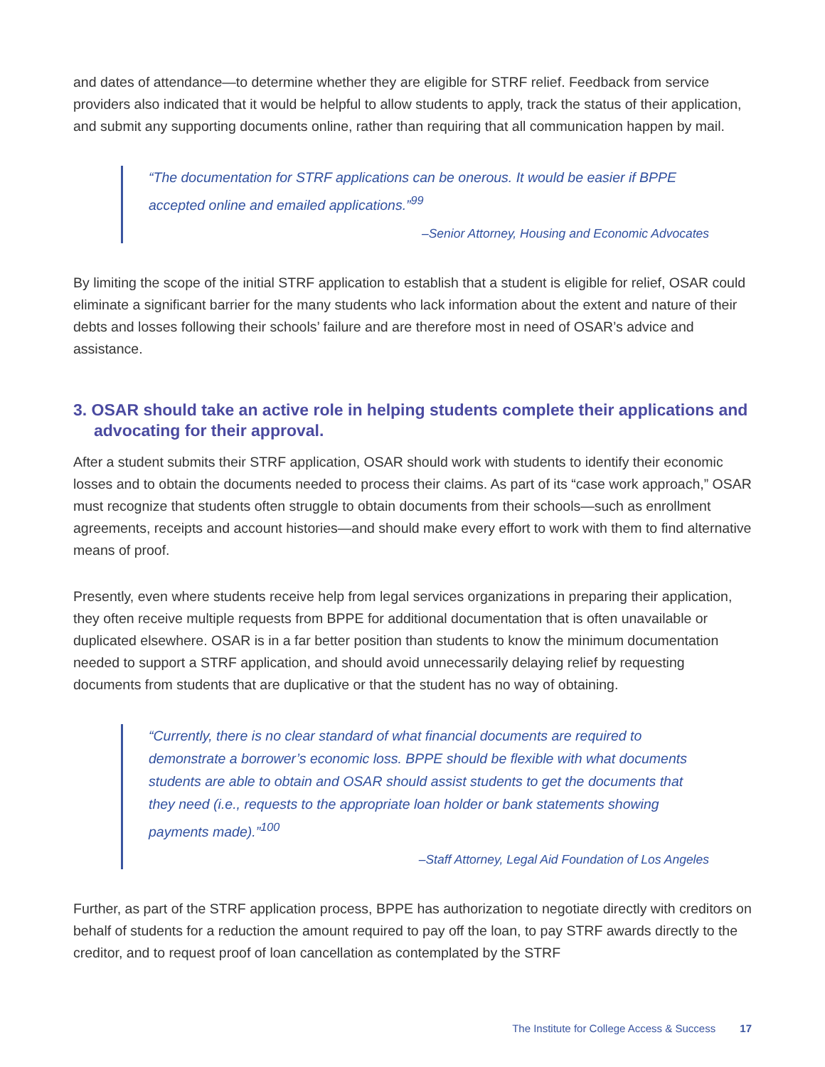and dates of attendance—to determine whether they are eligible for STRF relief. Feedback from service providers also indicated that it would be helpful to allow students to apply, track the status of their application, and submit any supporting documents online, rather than requiring that all communication happen by mail.
“The documentation for STRF applications can be onerous. It would be easier if BPPE accepted online and emailed applications.”<sup>99</sup>
–Senior Attorney, Housing and Economic Advocates
By limiting the scope of the initial STRF application to establish that a student is eligible for relief, OSAR could eliminate a significant barrier for the many students who lack information about the extent and nature of their debts and losses following their schools’ failure and are therefore most in need of OSAR’s advice and assistance.
3. OSAR should take an active role in helping students complete their applications and advocating for their approval.
After a student submits their STRF application, OSAR should work with students to identify their economic losses and to obtain the documents needed to process their claims. As part of its “case work approach,” OSAR must recognize that students often struggle to obtain documents from their schools—such as enrollment agreements, receipts and account histories—and should make every effort to work with them to find alternative means of proof.
Presently, even where students receive help from legal services organizations in preparing their application, they often receive multiple requests from BPPE for additional documentation that is often unavailable or duplicated elsewhere. OSAR is in a far better position than students to know the minimum documentation needed to support a STRF application, and should avoid unnecessarily delaying relief by requesting documents from students that are duplicative or that the student has no way of obtaining.
“Currently, there is no clear standard of what financial documents are required to demonstrate a borrower’s economic loss. BPPE should be flexible with what documents students are able to obtain and OSAR should assist students to get the documents that they need (i.e., requests to the appropriate loan holder or bank statements showing payments made).”<sup>100</sup>
–Staff Attorney, Legal Aid Foundation of Los Angeles
Further, as part of the STRF application process, BPPE has authorization to negotiate directly with creditors on behalf of students for a reduction the amount required to pay off the loan, to pay STRF awards directly to the creditor, and to request proof of loan cancellation as contemplated by the STRF
The Institute for College Access & Success 17